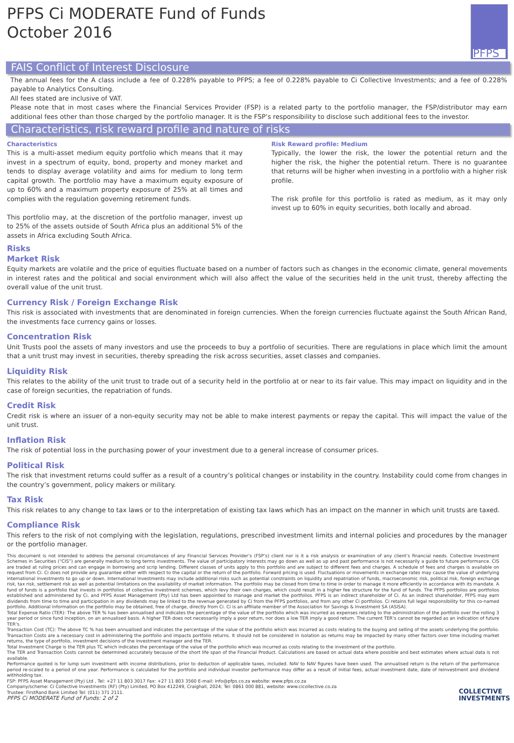PFPS Ci MODERATE Fund of Funds
October 2016
PFPS
FAIS Conflict of Interest Disclosure
The annual fees for the A class include a fee of 0.228% payable to PFPS; a fee of 0.228% payable to Ci Collective Investments; and a fee of 0.228% payable to Analytics Consulting.
All fees stated are inclusive of VAT.
Please note that in most cases where the Financial Services Provider (FSP) is a related party to the portfolio manager, the FSP/distributor may earn additional fees other than those charged by the portfolio manager. It is the FSP’s responsibility to disclose such additional fees to the investor.
Characteristics, risk reward profile and nature of risks
Characteristics
This is a multi-asset medium equity portfolio which means that it may invest in a spectrum of equity, bond, property and money market and tends to display average volatility and aims for medium to long term capital growth. The portfolio may have a maximum equity exposure of up to 60% and a maximum property exposure of 25% at all times and complies with the regulation governing retirement funds.
This portfolio may, at the discretion of the portfolio manager, invest up to 25% of the assets outside of South Africa plus an additional 5% of the assets in Africa excluding South Africa.
Risk Reward profile: Medium
Typically, the lower the risk, the lower the potential return and the higher the risk, the higher the potential return. There is no guarantee that returns will be higher when investing in a portfolio with a higher risk profile.
The risk profile for this portfolio is rated as medium, as it may only invest up to 60% in equity securities, both locally and abroad.
Risks
Market Risk
Equity markets are volatile and the price of equities fluctuate based on a number of factors such as changes in the economic climate, general movements in interest rates and the political and social environment which will also affect the value of the securities held in the unit trust, thereby affecting the overall value of the unit trust.
Currency Risk / Foreign Exchange Risk
This risk is associated with investments that are denominated in foreign currencies. When the foreign currencies fluctuate against the South African Rand, the investments face currency gains or losses.
Concentration Risk
Unit Trusts pool the assets of many investors and use the proceeds to buy a portfolio of securities. There are regulations in place which limit the amount that a unit trust may invest in securities, thereby spreading the risk across securities, asset classes and companies.
Liquidity Risk
This relates to the ability of the unit trust to trade out of a security held in the portfolio at or near to its fair value. This may impact on liquidity and in the case of foreign securities, the repatriation of funds.
Credit Risk
Credit risk is where an issuer of a non-equity security may not be able to make interest payments or repay the capital. This will impact the value of the unit trust.
Inflation Risk
The risk of potential loss in the purchasing power of your investment due to a general increase of consumer prices.
Political Risk
The risk that investment returns could suffer as a result of a country’s political changes or instability in the country. Instability could come from changes in the country’s government, policy makers or military.
Tax Risk
This risk relates to any change to tax laws or to the interpretation of existing tax laws which has an impact on the manner in which unit trusts are taxed.
Compliance Risk
This refers to the risk of not complying with the legislation, regulations, prescribed investment limits and internal policies and procedures by the manager or the portfolio manager.
This document is not intended to address the personal circumstances of any Financial Services Provider’s (FSP’s) client nor is it a risk analysis or examination of any client’s financial needs. Collective Investment Schemes in Securities (“CIS”) are generally medium to long terms investments. The value of participatory interests may go down as well as up and past performance is not necessarily a guide to future performance. CIS are traded at ruling prices and can engage in borrowing and scrip lending. Different classes of units apply to this portfolio and are subject to different fees and charges. A schedule of fees and charges is available on request from Ci. Ci does not provide any guarantee either with respect to the capital or the return of the portfolio. Forward pricing is used. Fluctuations or movements in exchange rates may cause the value of underlying international investments to go up or down. International Investments may include additional risks such as potential constraints on liquidity and repatriation of funds, macroeconomic risk, political risk, foreign exchange risk, tax risk, settlement risk as well as potential limitations on the availability of market information. The portfolio may be closed from time to time in order to manage it more efficiently in accordance with its mandate. A fund of funds is a portfolio that invests in portfolios of collective investment schemes, which levy their own charges, which could result in a higher fee structure for the fund of funds. The PFPS portfolios are portfolios established and administered by Ci, and PFPS Asset Management (Pty) Ltd has been appointed to manage and market the portfolios. PFPS is an indirect shareholder of Ci. As an indirect shareholder, PFPS may earn dividends from time to time and participation in any dividends may be linked to the revenue generated by Ci from the PFPS portfolios, and from any other Ci portfolios. Ci retains full legal responsibility for this co-named portfolio. Additional information on the portfolio may be obtained, free of charge, directly from Ci. Ci is an affiliate member of the Association for Savings & Investment SA (ASISA).
Total Expense Ratio (TER): The above TER % has been annualised and indicates the percentage of the value of the portfolio which was incurred as expenses relating to the administration of the portfolio over the rolling 3 year period or since fund inception, on an annualised basis. A higher TER does not necessarily imply a poor return, nor does a low TER imply a good return. The current TER’s cannot be regarded as an indication of future TER’s.
Transaction Cost (TC): The above TC % has been annualised and indicates the percentage of the value of the portfolio which was incurred as costs relating to the buying and selling of the assets underlying the portfolio. Transaction Costs are a necessary cost in administering the portfolio and impacts portfolio returns. It should not be considered in isolation as returns may be impacted by many other factors over time including market returns, the type of portfolio, investment decisions of the investment manager and the TER.
Total Investment Charge is the TER plus TC which indicates the percentage of the value of the portfolio which was incurred as costs relating to the investment of the portfolio.
The TER and Transaction Costs cannot be determined accurately because of the short life span of the Financial Product. Calculations are based on actual data where possible and best estimates where actual data is not available.
Performance quoted is for lump sum investment with income distributions, prior to deduction of applicable taxes, included. NAV to NAV figures have been used. The annualised return is the return of the performance period re-scaled to a period of one year. Performance is calculated for the portfolio and individual investor performance may differ as a result of initial fees, actual investment date, date of reinvestment and dividend withholding tax.
FSP: PFPS Asset Management (Pty) Ltd , Tel: +27 11 803 3017 Fax: +27 11 803 3560 E-mail: info@pfps.co.za website: www.pfps.co.za
Company/scheme: Ci Collective Investments (RF) (Pty) Limited, PO Box 412249, Craighall, 2024; Tel: 0861 000 881, website: www.cicollective.co.za
Trustee: FirstRand Bank Limited Tel: (011) 371 2111.
PFPS Ci MODERATE Fund of Funds: 2 of 2
COLLECTIVE
INVESTMENTS